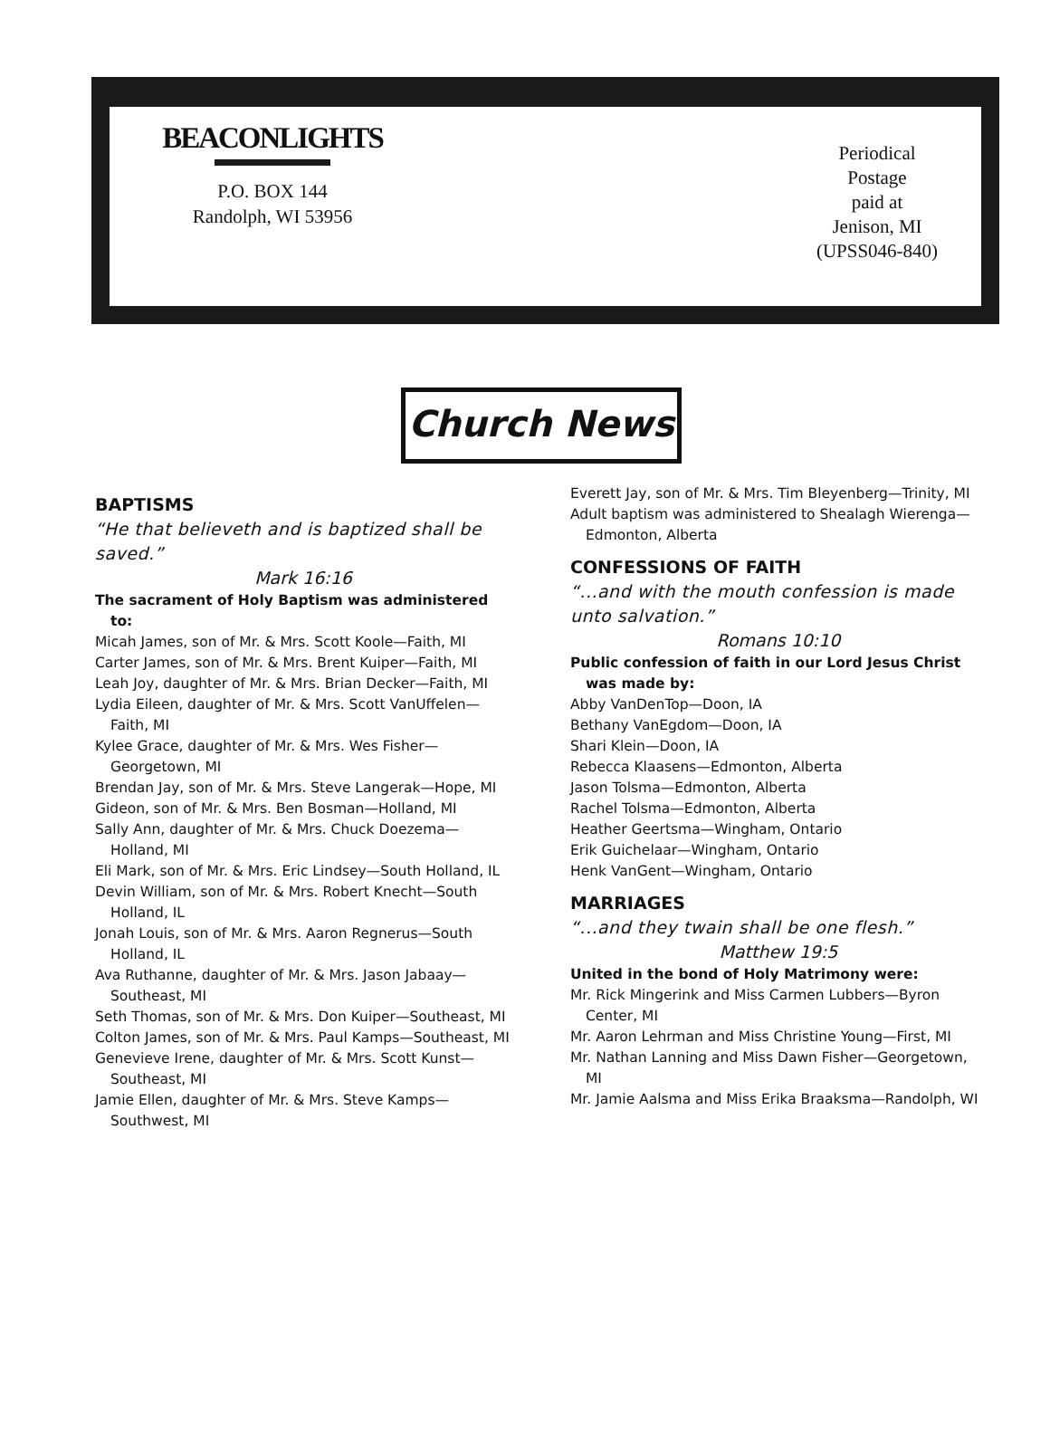BEACONLIGHTS
P.O. BOX 144
Randolph, WI 53956
Periodical
Postage
paid at
Jenison, MI
(UPSS046-840)
Church News
BAPTISMS
“He that believeth and is baptized shall be saved.”
Mark 16:16
The sacrament of Holy Baptism was administered to:
Micah James, son of Mr. & Mrs. Scott Koole—Faith, MI
Carter James, son of Mr. & Mrs. Brent Kuiper—Faith, MI
Leah Joy, daughter of Mr. & Mrs. Brian Decker—Faith, MI
Lydia Eileen, daughter of Mr. & Mrs. Scott VanUffelen—Faith, MI
Kylee Grace, daughter of Mr. & Mrs. Wes Fisher—Georgetown, MI
Brendan Jay, son of Mr. & Mrs. Steve Langerak—Hope, MI
Gideon, son of Mr. & Mrs. Ben Bosman—Holland, MI
Sally Ann, daughter of Mr. & Mrs. Chuck Doezema—Holland, MI
Eli Mark, son of Mr. & Mrs. Eric Lindsey—South Holland, IL
Devin William, son of Mr. & Mrs. Robert Knecht—South Holland, IL
Jonah Louis, son of Mr. & Mrs. Aaron Regnerus—South Holland, IL
Ava Ruthanne, daughter of Mr. & Mrs. Jason Jabaay—Southeast, MI
Seth Thomas, son of Mr. & Mrs. Don Kuiper—Southeast, MI
Colton James, son of Mr. & Mrs. Paul Kamps—Southeast, MI
Genevieve Irene, daughter of Mr. & Mrs. Scott Kunst—Southeast, MI
Jamie Ellen, daughter of Mr. & Mrs. Steve Kamps—Southwest, MI
Everett Jay, son of Mr. & Mrs. Tim Bleyenberg—Trinity, MI
Adult baptism was administered to Shealagh Wierenga—Edmonton, Alberta
CONFESSIONS OF FAITH
“...and with the mouth confession is made unto salvation.”
Romans 10:10
Public confession of faith in our Lord Jesus Christ was made by:
Abby VanDenTop—Doon, IA
Bethany VanEgdom—Doon, IA
Shari Klein—Doon, IA
Rebecca Klaasens—Edmonton, Alberta
Jason Tolsma—Edmonton, Alberta
Rachel Tolsma—Edmonton, Alberta
Heather Geertsma—Wingham, Ontario
Erik Guichelaar—Wingham, Ontario
Henk VanGent—Wingham, Ontario
MARRIAGES
“...and they twain shall be one flesh.”
Matthew 19:5
United in the bond of Holy Matrimony were:
Mr. Rick Mingerink and Miss Carmen Lubbers—Byron Center, MI
Mr. Aaron Lehrman and Miss Christine Young—First, MI
Mr. Nathan Lanning and Miss Dawn Fisher—Georgetown, MI
Mr. Jamie Aalsma and Miss Erika Braaksma—Randolph, WI